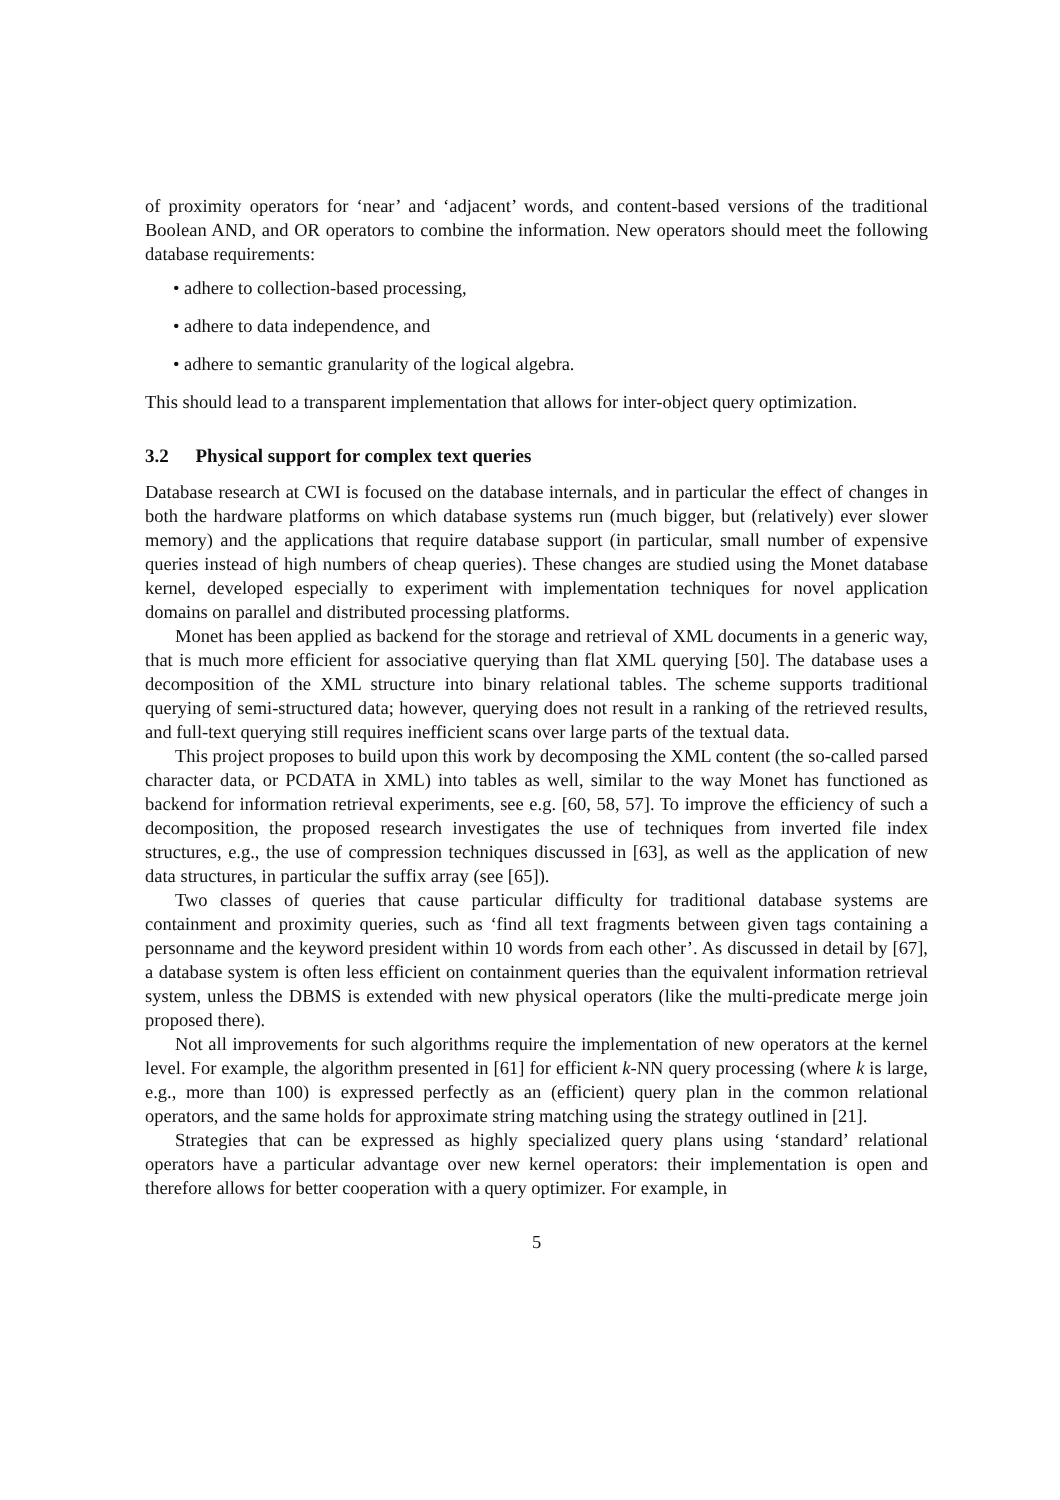of proximity operators for ‘near’ and ‘adjacent’ words, and content-based versions of the traditional Boolean AND, and OR operators to combine the information. New operators should meet the following database requirements:
• adhere to collection-based processing,
• adhere to data independence, and
• adhere to semantic granularity of the logical algebra.
This should lead to a transparent implementation that allows for inter-object query optimization.
3.2 Physical support for complex text queries
Database research at CWI is focused on the database internals, and in particular the effect of changes in both the hardware platforms on which database systems run (much bigger, but (relatively) ever slower memory) and the applications that require database support (in particular, small number of expensive queries instead of high numbers of cheap queries). These changes are studied using the Monet database kernel, developed especially to experiment with implementation techniques for novel application domains on parallel and distributed processing platforms.
Monet has been applied as backend for the storage and retrieval of XML documents in a generic way, that is much more efficient for associative querying than flat XML querying [50]. The database uses a decomposition of the XML structure into binary relational tables. The scheme supports traditional querying of semi-structured data; however, querying does not result in a ranking of the retrieved results, and full-text querying still requires inefficient scans over large parts of the textual data.
This project proposes to build upon this work by decomposing the XML content (the so-called parsed character data, or PCDATA in XML) into tables as well, similar to the way Monet has functioned as backend for information retrieval experiments, see e.g. [60, 58, 57]. To improve the efficiency of such a decomposition, the proposed research investigates the use of techniques from inverted file index structures, e.g., the use of compression techniques discussed in [63], as well as the application of new data structures, in particular the suffix array (see [65]).
Two classes of queries that cause particular difficulty for traditional database systems are containment and proximity queries, such as ‘find all text fragments between given tags containing a personname and the keyword president within 10 words from each other’. As discussed in detail by [67], a database system is often less efficient on containment queries than the equivalent information retrieval system, unless the DBMS is extended with new physical operators (like the multi-predicate merge join proposed there).
Not all improvements for such algorithms require the implementation of new operators at the kernel level. For example, the algorithm presented in [61] for efficient k-NN query processing (where k is large, e.g., more than 100) is expressed perfectly as an (efficient) query plan in the common relational operators, and the same holds for approximate string matching using the strategy outlined in [21].
Strategies that can be expressed as highly specialized query plans using ‘standard’ relational operators have a particular advantage over new kernel operators: their implementation is open and therefore allows for better cooperation with a query optimizer. For example, in
5